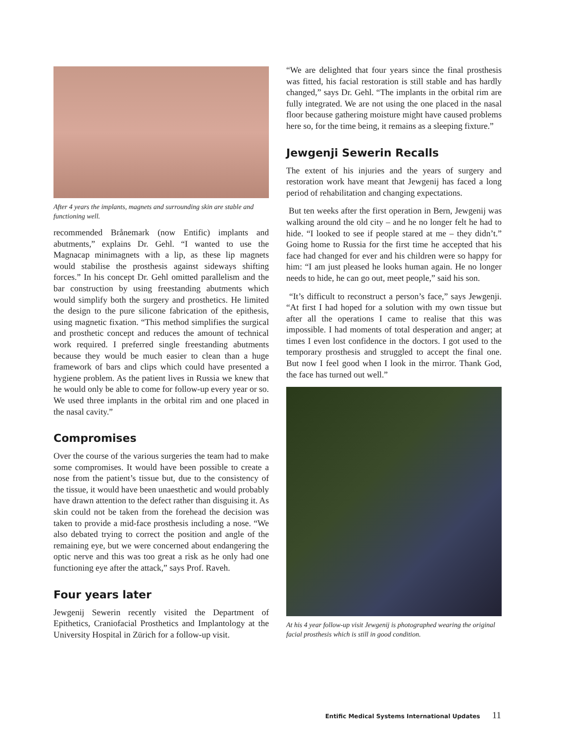After 4 years the implants, magnets and surrounding skin are stable and functioning well.
recommended Brånemark (now Entific) implants and abutments,” explains Dr. Gehl. “I wanted to use the Magnacap minimagnets with a lip, as these lip magnets would stabilise the prosthesis against sideways shifting forces.” In his concept Dr. Gehl omitted parallelism and the bar construction by using freestanding abutments which would simplify both the surgery and prosthetics. He limited the design to the pure silicone fabrication of the epithesis, using magnetic fixation. “This method simplifies the surgical and prosthetic concept and reduces the amount of technical work required. I preferred single freestanding abutments because they would be much easier to clean than a huge framework of bars and clips which could have presented a hygiene problem. As the patient lives in Russia we knew that he would only be able to come for follow-up every year or so. We used three implants in the orbital rim and one placed in the nasal cavity.”
Compromises
Over the course of the various surgeries the team had to make some compromises. It would have been possible to create a nose from the patient’s tissue but, due to the consistency of the tissue, it would have been unaesthetic and would probably have drawn attention to the defect rather than disguising it. As skin could not be taken from the forehead the decision was taken to provide a mid-face prosthesis including a nose. “We also debated trying to correct the position and angle of the remaining eye, but we were concerned about endangering the optic nerve and this was too great a risk as he only had one functioning eye after the attack,” says Prof. Raveh.
Four years later
Jewgenij Sewerin recently visited the Department of Epithetics, Craniofacial Prosthetics and Implantology at the University Hospital in Zürich for a follow-up visit.
“We are delighted that four years since the final prosthesis was fitted, his facial restoration is still stable and has hardly changed,” says Dr. Gehl. “The implants in the orbital rim are fully integrated. We are not using the one placed in the nasal floor because gathering moisture might have caused problems here so, for the time being, it remains as a sleeping fixture.”
Jewgenji Sewerin Recalls
The extent of his injuries and the years of surgery and restoration work have meant that Jewgenij has faced a long period of rehabilitation and changing expectations.
But ten weeks after the first operation in Bern, Jewgenij was walking around the old city – and he no longer felt he had to hide. “I looked to see if people stared at me – they didn’t.” Going home to Russia for the first time he accepted that his face had changed for ever and his children were so happy for him: “I am just pleased he looks human again. He no longer needs to hide, he can go out, meet people,” said his son.
“It’s difficult to reconstruct a person’s face,” says Jewgenji. “At first I had hoped for a solution with my own tissue but after all the operations I came to realise that this was impossible. I had moments of total desperation and anger; at times I even lost confidence in the doctors. I got used to the temporary prosthesis and struggled to accept the final one. But now I feel good when I look in the mirror. Thank God, the face has turned out well.”
At his 4 year follow-up visit Jewgenij is photographed wearing the original facial prosthesis which is still in good condition.
Entific Medical Systems International Updates 11